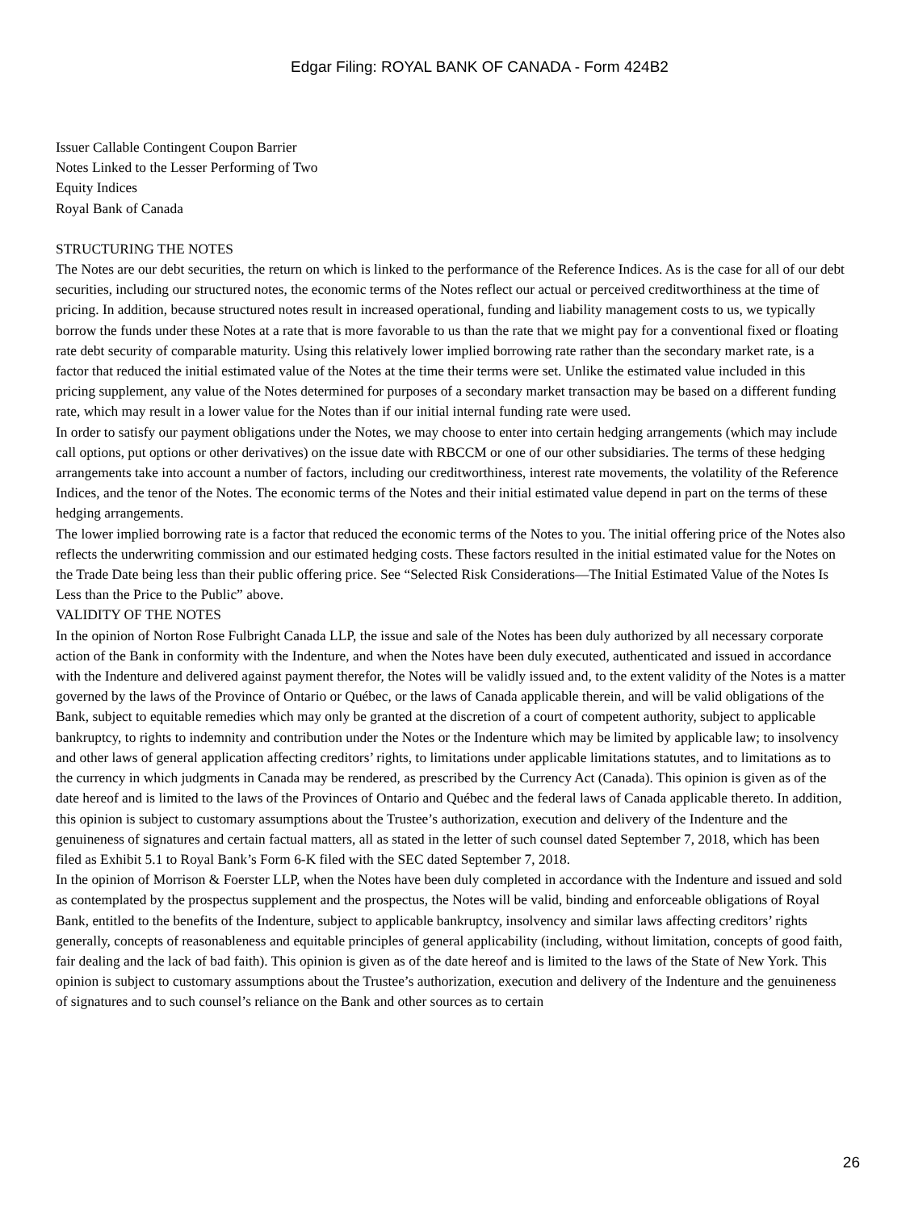Edgar Filing: ROYAL BANK OF CANADA - Form 424B2
Issuer Callable Contingent Coupon Barrier
Notes Linked to the Lesser Performing of Two
Equity Indices
Royal Bank of Canada
STRUCTURING THE NOTES
The Notes are our debt securities, the return on which is linked to the performance of the Reference Indices. As is the case for all of our debt securities, including our structured notes, the economic terms of the Notes reflect our actual or perceived creditworthiness at the time of pricing. In addition, because structured notes result in increased operational, funding and liability management costs to us, we typically borrow the funds under these Notes at a rate that is more favorable to us than the rate that we might pay for a conventional fixed or floating rate debt security of comparable maturity. Using this relatively lower implied borrowing rate rather than the secondary market rate, is a factor that reduced the initial estimated value of the Notes at the time their terms were set. Unlike the estimated value included in this pricing supplement, any value of the Notes determined for purposes of a secondary market transaction may be based on a different funding rate, which may result in a lower value for the Notes than if our initial internal funding rate were used.
In order to satisfy our payment obligations under the Notes, we may choose to enter into certain hedging arrangements (which may include call options, put options or other derivatives) on the issue date with RBCCM or one of our other subsidiaries. The terms of these hedging arrangements take into account a number of factors, including our creditworthiness, interest rate movements, the volatility of the Reference Indices, and the tenor of the Notes. The economic terms of the Notes and their initial estimated value depend in part on the terms of these hedging arrangements.
The lower implied borrowing rate is a factor that reduced the economic terms of the Notes to you. The initial offering price of the Notes also reflects the underwriting commission and our estimated hedging costs. These factors resulted in the initial estimated value for the Notes on the Trade Date being less than their public offering price. See “Selected Risk Considerations—The Initial Estimated Value of the Notes Is Less than the Price to the Public” above.
VALIDITY OF THE NOTES
In the opinion of Norton Rose Fulbright Canada LLP, the issue and sale of the Notes has been duly authorized by all necessary corporate action of the Bank in conformity with the Indenture, and when the Notes have been duly executed, authenticated and issued in accordance with the Indenture and delivered against payment therefor, the Notes will be validly issued and, to the extent validity of the Notes is a matter governed by the laws of the Province of Ontario or Québec, or the laws of Canada applicable therein, and will be valid obligations of the Bank, subject to equitable remedies which may only be granted at the discretion of a court of competent authority, subject to applicable bankruptcy, to rights to indemnity and contribution under the Notes or the Indenture which may be limited by applicable law; to insolvency and other laws of general application affecting creditors’ rights, to limitations under applicable limitations statutes, and to limitations as to the currency in which judgments in Canada may be rendered, as prescribed by the Currency Act (Canada). This opinion is given as of the date hereof and is limited to the laws of the Provinces of Ontario and Québec and the federal laws of Canada applicable thereto. In addition, this opinion is subject to customary assumptions about the Trustee’s authorization, execution and delivery of the Indenture and the genuineness of signatures and certain factual matters, all as stated in the letter of such counsel dated September 7, 2018, which has been filed as Exhibit 5.1 to Royal Bank’s Form 6-K filed with the SEC dated September 7, 2018.
In the opinion of Morrison & Foerster LLP, when the Notes have been duly completed in accordance with the Indenture and issued and sold as contemplated by the prospectus supplement and the prospectus, the Notes will be valid, binding and enforceable obligations of Royal Bank, entitled to the benefits of the Indenture, subject to applicable bankruptcy, insolvency and similar laws affecting creditors’ rights generally, concepts of reasonableness and equitable principles of general applicability (including, without limitation, concepts of good faith, fair dealing and the lack of bad faith). This opinion is given as of the date hereof and is limited to the laws of the State of New York. This opinion is subject to customary assumptions about the Trustee’s authorization, execution and delivery of the Indenture and the genuineness of signatures and to such counsel’s reliance on the Bank and other sources as to certain
26